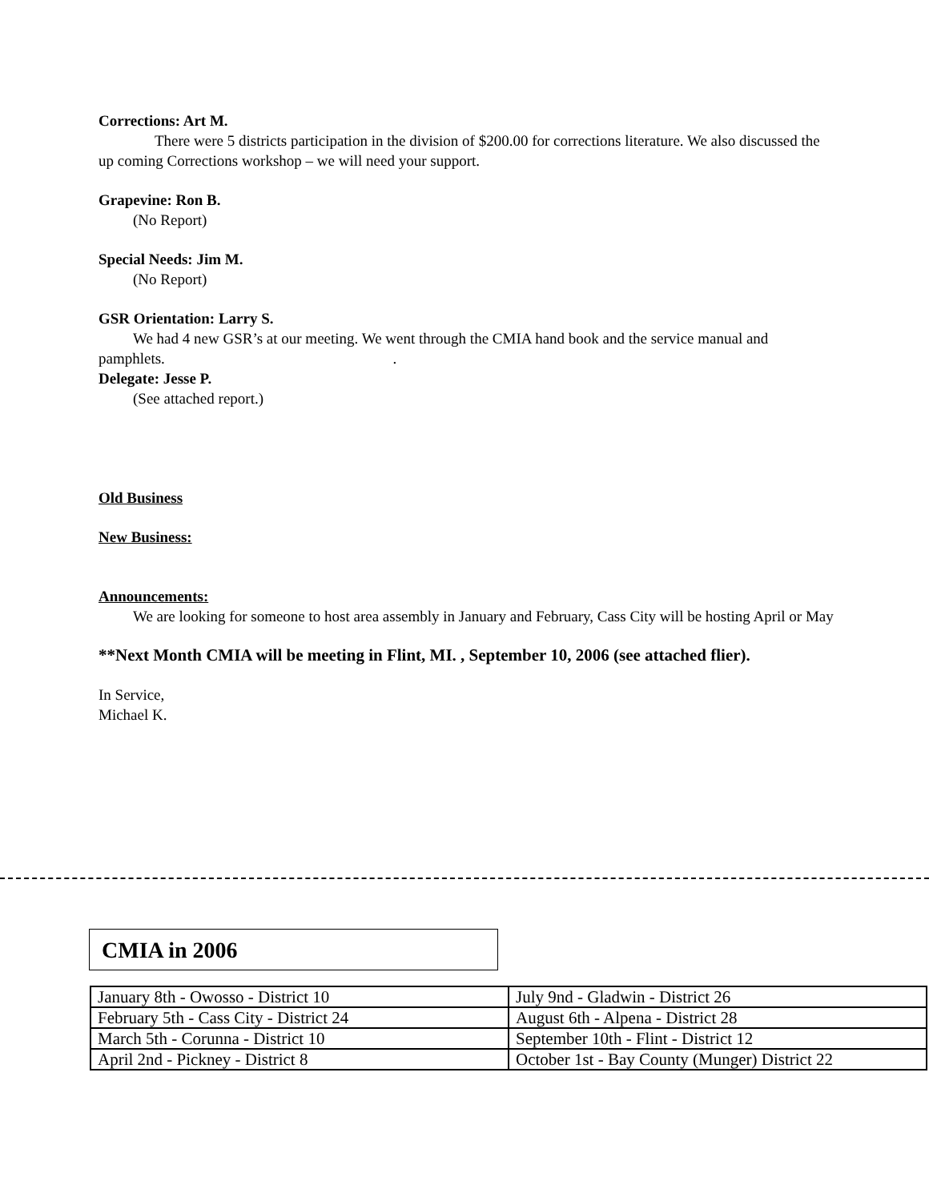Corrections: Art M.
There were 5 districts participation in the division of $200.00 for corrections literature. We also discussed the up coming Corrections workshop – we will need your support.
Grapevine: Ron B.
(No Report)
Special Needs: Jim M.
(No Report)
GSR Orientation: Larry S.
We had 4 new GSR’s at our meeting. We went through the CMIA hand book and the service manual and pamphlets. .
Delegate: Jesse P.
(See attached report.)
Old Business
New Business:
Announcements:
We are looking for someone to host area assembly in January and February, Cass City will be hosting April or May
**Next Month CMIA will be meeting in Flint, MI. , September 10, 2006 (see attached flier).
In Service,
Michael K.
CMIA in 2006
| January 8th - Owosso - District 10 | July 9nd - Gladwin - District 26 |
| February 5th - Cass City - District 24 | August 6th - Alpena - District 28 |
| March 5th - Corunna - District 10 | September 10th - Flint - District 12 |
| April 2nd - Pickney - District 8 | October 1st - Bay County (Munger) District 22 |